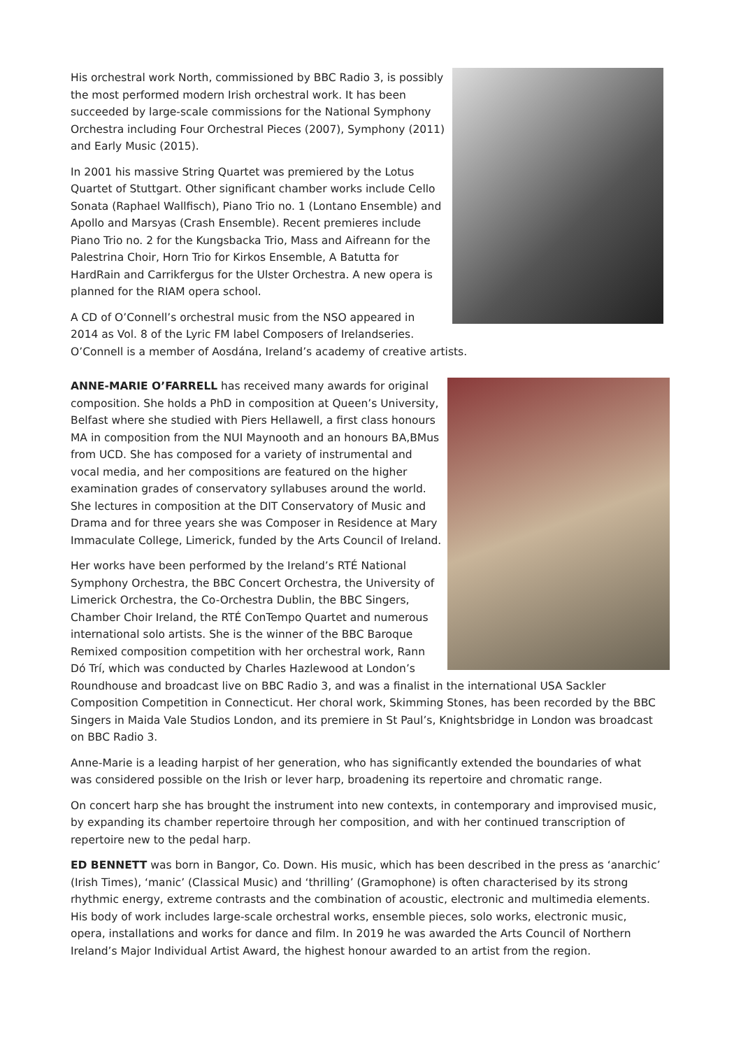His orchestral work North, commissioned by BBC Radio 3, is possibly the most performed modern Irish orchestral work. It has been succeeded by large-scale commissions for the National Symphony Orchestra including Four Orchestral Pieces (2007), Symphony (2011) and Early Music (2015).
In 2001 his massive String Quartet was premiered by the Lotus Quartet of Stuttgart. Other significant chamber works include Cello Sonata (Raphael Wallfisch), Piano Trio no. 1 (Lontano Ensemble) and Apollo and Marsyas (Crash Ensemble). Recent premieres include Piano Trio no. 2 for the Kungsbacka Trio, Mass and Aifreann for the Palestrina Choir, Horn Trio for Kirkos Ensemble, A Batutta for HardRain and Carrikfergus for the Ulster Orchestra. A new opera is planned for the RIAM opera school.
A CD of O’Connell’s orchestral music from the NSO appeared in 2014 as Vol. 8 of the Lyric FM label Composers of Irelandseries. O’Connell is a member of Aosdána, Ireland’s academy of creative artists.
ANNE-MARIE O’FARRELL has received many awards for original composition. She holds a PhD in composition at Queen’s University, Belfast where she studied with Piers Hellawell, a first class honours MA in composition from the NUI Maynooth and an honours BA,BMus from UCD. She has composed for a variety of instrumental and vocal media, and her compositions are featured on the higher examination grades of conservatory syllabuses around the world. She lectures in composition at the DIT Conservatory of Music and Drama and for three years she was Composer in Residence at Mary Immaculate College, Limerick, funded by the Arts Council of Ireland.
Her works have been performed by the Ireland’s RTÉ National Symphony Orchestra, the BBC Concert Orchestra, the University of Limerick Orchestra, the Co-Orchestra Dublin, the BBC Singers, Chamber Choir Ireland, the RTÉ ConTempo Quartet and numerous international solo artists. She is the winner of the BBC Baroque Remixed composition competition with her orchestral work, Rann Dó Trí, which was conducted by Charles Hazlewood at London’s Roundhouse and broadcast live on BBC Radio 3, and was a finalist in the international USA Sackler Composition Competition in Connecticut. Her choral work, Skimming Stones, has been recorded by the BBC Singers in Maida Vale Studios London, and its premiere in St Paul’s, Knightsbridge in London was broadcast on BBC Radio 3.
Anne-Marie is a leading harpist of her generation, who has significantly extended the boundaries of what was considered possible on the Irish or lever harp, broadening its repertoire and chromatic range.
On concert harp she has brought the instrument into new contexts, in contemporary and improvised music, by expanding its chamber repertoire through her composition, and with her continued transcription of repertoire new to the pedal harp.
ED BENNETT was born in Bangor, Co. Down. His music, which has been described in the press as ‘anarchic’ (Irish Times), ‘manic’ (Classical Music) and ‘thrilling’ (Gramophone) is often characterised by its strong rhythmic energy, extreme contrasts and the combination of acoustic, electronic and multimedia elements. His body of work includes large-scale orchestral works, ensemble pieces, solo works, electronic music, opera, installations and works for dance and film. In 2019 he was awarded the Arts Council of Northern Ireland’s Major Individual Artist Award, the highest honour awarded to an artist from the region.